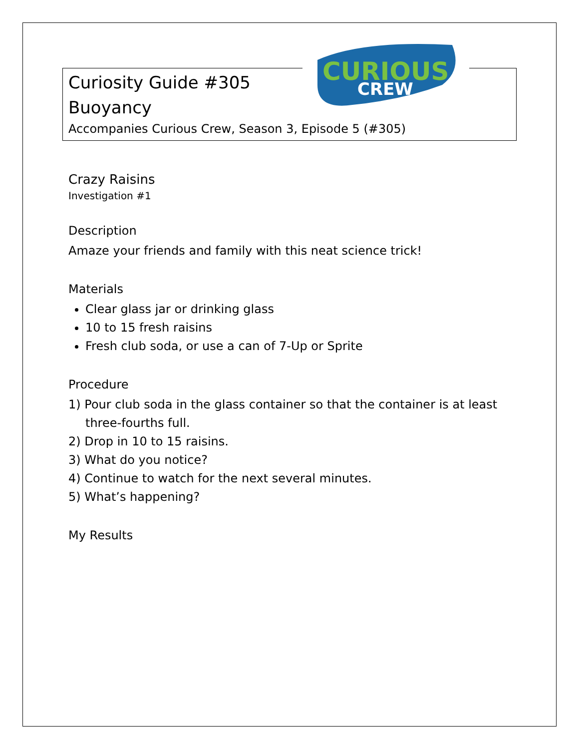CURIOUS
CREW
Curiosity Guide #305
Buoyancy
Accompanies Curious Crew, Season 3, Episode 5 (#305)
Crazy Raisins
Investigation #1
Description
Amaze your friends and family with this neat science trick!
Materials
Clear glass jar or drinking glass
10 to 15 fresh raisins
Fresh club soda, or use a can of 7-Up or Sprite
Procedure
1) Pour club soda in the glass container so that the container is at least three-fourths full.
2) Drop in 10 to 15 raisins.
3) What do you notice?
4) Continue to watch for the next several minutes.
5) What’s happening?
My Results